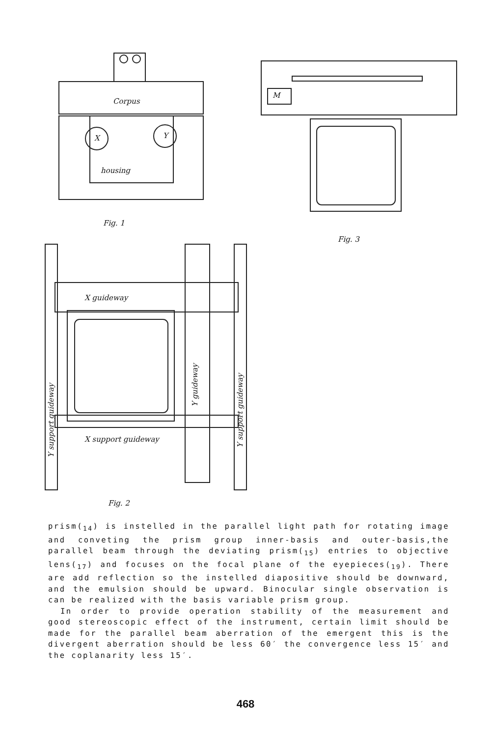Corpus
X Y
housing
M
Fig. 1
Fig. 3
X guideway
Y support guideway
Y guideway
Y support guideway
X support guideway
Fig. 2
prism(<sub>14</sub>) is instelled in the parallel light path for rotating image and conveting the prism group inner-basis and outer-basis,the parallel beam through the deviating prism(<sub>15</sub>) entries to objective lens(<sub>17</sub>) and focuses on the focal plane of the eyepieces(<sub>19</sub>). There are add reflection so the instelled diapositive should be downward, and the emulsion should be upward. Binocular single observation is can be realized with the basis variable prism group.
In order to provide operation stability of the measurement and good stereoscopic effect of the instrument, certain limit should be made for the parallel beam aberration of the emergent this is the divergent aberration should be less 60′ the convergence less 15′ and the coplanarity less 15′.
468